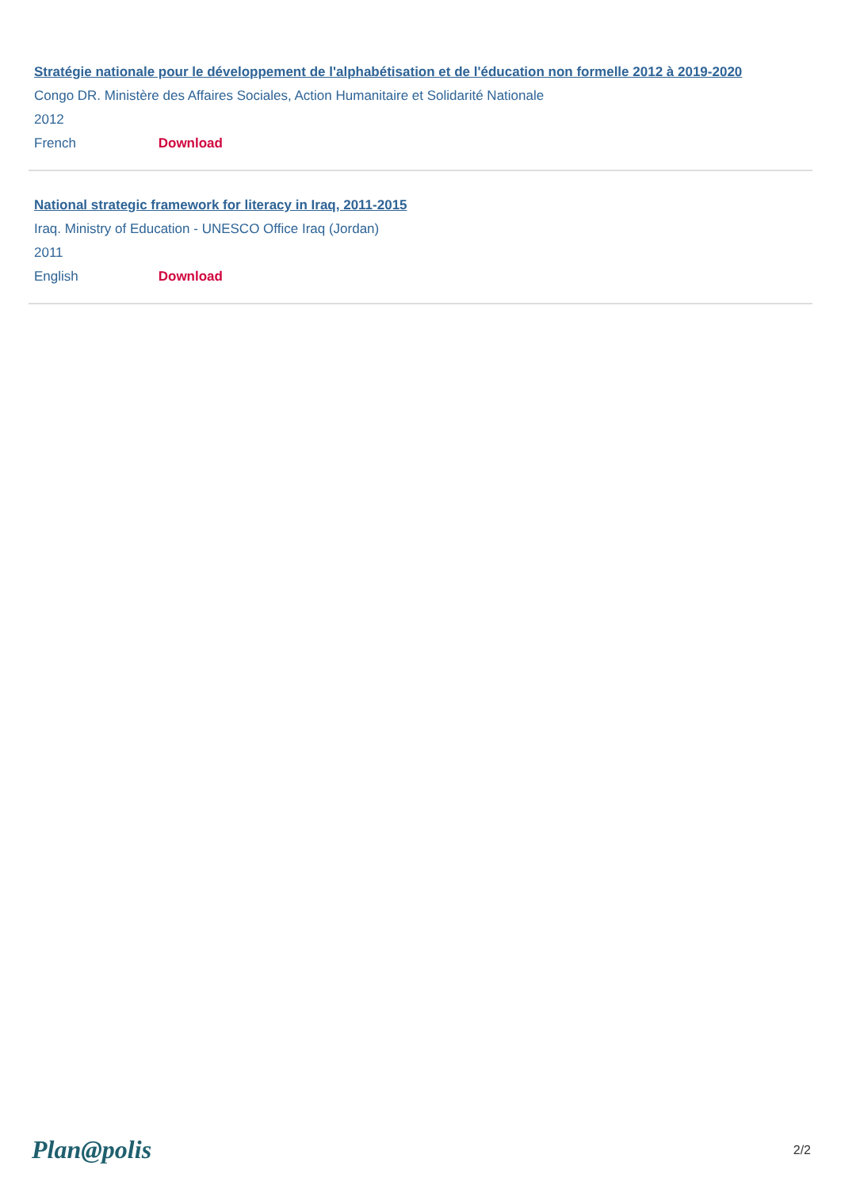Stratégie nationale pour le développement de l'alphabétisation et de l'éducation non formelle 2012 à 2019-2020
Congo DR. Ministère des Affaires Sociales, Action Humanitaire et Solidarité Nationale
2012
French Download
National strategic framework for literacy in Iraq, 2011-2015
Iraq. Ministry of Education - UNESCO Office Iraq (Jordan)
2011
English Download
Plan@polis
2/2